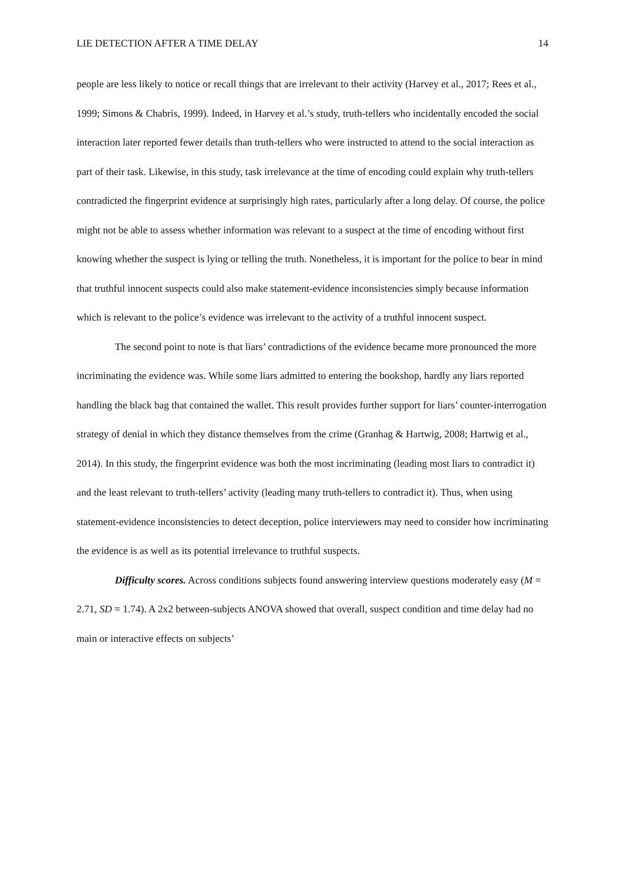LIE DETECTION AFTER A TIME DELAY 14
people are less likely to notice or recall things that are irrelevant to their activity (Harvey et al., 2017; Rees et al., 1999; Simons & Chabris, 1999). Indeed, in Harvey et al.’s study, truth-tellers who incidentally encoded the social interaction later reported fewer details than truth-tellers who were instructed to attend to the social interaction as part of their task. Likewise, in this study, task irrelevance at the time of encoding could explain why truth-tellers contradicted the fingerprint evidence at surprisingly high rates, particularly after a long delay. Of course, the police might not be able to assess whether information was relevant to a suspect at the time of encoding without first knowing whether the suspect is lying or telling the truth. Nonetheless, it is important for the police to bear in mind that truthful innocent suspects could also make statement-evidence inconsistencies simply because information which is relevant to the police’s evidence was irrelevant to the activity of a truthful innocent suspect.
The second point to note is that liars’ contradictions of the evidence became more pronounced the more incriminating the evidence was. While some liars admitted to entering the bookshop, hardly any liars reported handling the black bag that contained the wallet. This result provides further support for liars’ counter-interrogation strategy of denial in which they distance themselves from the crime (Granhag & Hartwig, 2008; Hartwig et al., 2014). In this study, the fingerprint evidence was both the most incriminating (leading most liars to contradict it) and the least relevant to truth-tellers’ activity (leading many truth-tellers to contradict it). Thus, when using statement-evidence inconsistencies to detect deception, police interviewers may need to consider how incriminating the evidence is as well as its potential irrelevance to truthful suspects.
Difficulty scores. Across conditions subjects found answering interview questions moderately easy (M = 2.71, SD = 1.74). A 2x2 between-subjects ANOVA showed that overall, suspect condition and time delay had no main or interactive effects on subjects’